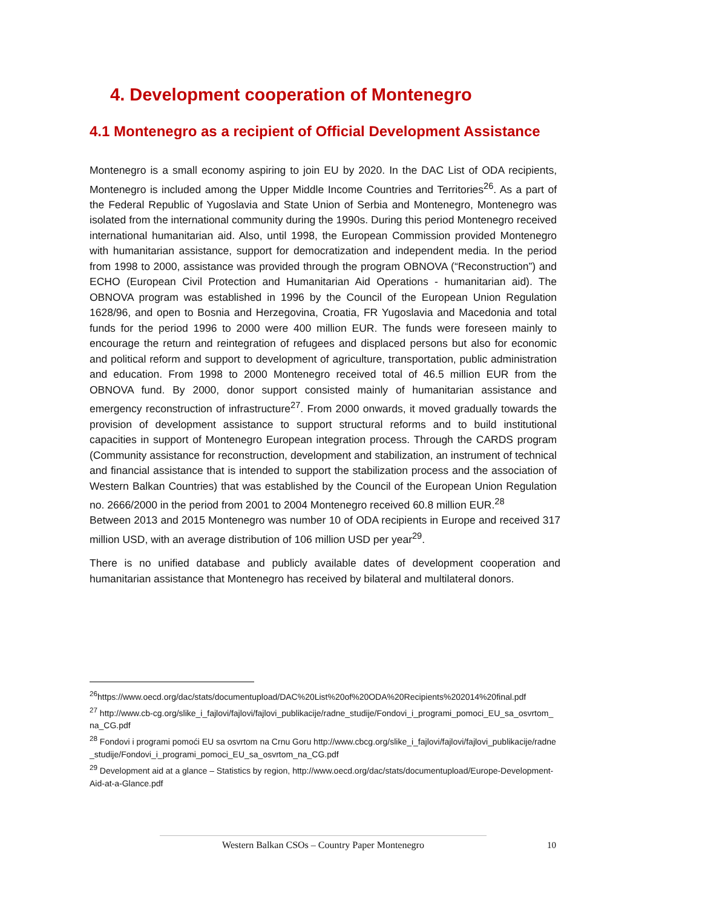4. Development cooperation of Montenegro
4.1 Montenegro as a recipient of Official Development Assistance
Montenegro is a small economy aspiring to join EU by 2020. In the DAC List of ODA recipients, Montenegro is included among the Upper Middle Income Countries and Territories<sup>26</sup>. As a part of the Federal Republic of Yugoslavia and State Union of Serbia and Montenegro, Montenegro was isolated from the international community during the 1990s. During this period Montenegro received international humanitarian aid. Also, until 1998, the European Commission provided Montenegro with humanitarian assistance, support for democratization and independent media. In the period from 1998 to 2000, assistance was provided through the program OBNOVA (“Reconstruction”) and ECHO (European Civil Protection and Humanitarian Aid Operations - humanitarian aid). The OBNOVA program was established in 1996 by the Council of the European Union Regulation 1628/96, and open to Bosnia and Herzegovina, Croatia, FR Yugoslavia and Macedonia and total funds for the period 1996 to 2000 were 400 million EUR. The funds were foreseen mainly to encourage the return and reintegration of refugees and displaced persons but also for economic and political reform and support to development of agriculture, transportation, public administration and education. From 1998 to 2000 Montenegro received total of 46.5 million EUR from the OBNOVA fund. By 2000, donor support consisted mainly of humanitarian assistance and emergency reconstruction of infrastructure<sup>27</sup>. From 2000 onwards, it moved gradually towards the provision of development assistance to support structural reforms and to build institutional capacities in support of Montenegro European integration process. Through the CARDS program (Community assistance for reconstruction, development and stabilization, an instrument of technical and financial assistance that is intended to support the stabilization process and the association of Western Balkan Countries) that was established by the Council of the European Union Regulation no. 2666/2000 in the period from 2001 to 2004 Montenegro received 60.8 million EUR.<sup>28</sup>
Between 2013 and 2015 Montenegro was number 10 of ODA recipients in Europe and received 317 million USD, with an average distribution of 106 million USD per year<sup>29</sup>.
There is no unified database and publicly available dates of development cooperation and humanitarian assistance that Montenegro has received by bilateral and multilateral donors.
<sup>26</sup> https://www.oecd.org/dac/stats/documentupload/DAC%20List%20of%20ODA%20Recipients%202014%20final.pdf
<sup>27</sup> http://www.cb-cg.org/slike_i_fajlovi/fajlovi/fajlovi_publikacije/radne_studije/Fondovi_i_programi_pomoci_EU_sa_osvrtom_na_CG.pdf
<sup>28</sup> Fondovi i programi pomoći EU sa osvrtom na Crnu Goru http://www.cbcg.org/slike_i_fajlovi/fajlovi/fajlovi_publikacije/radne_studije/Fondovi_i_programi_pomoci_EU_sa_osvrtom_na_CG.pdf
<sup>29</sup> Development aid at a glance – Statistics by region, http://www.oecd.org/dac/stats/documentupload/Europe-Development-Aid-at-a-Glance.pdf
Western Balkan CSOs – Country Paper Montenegro 10